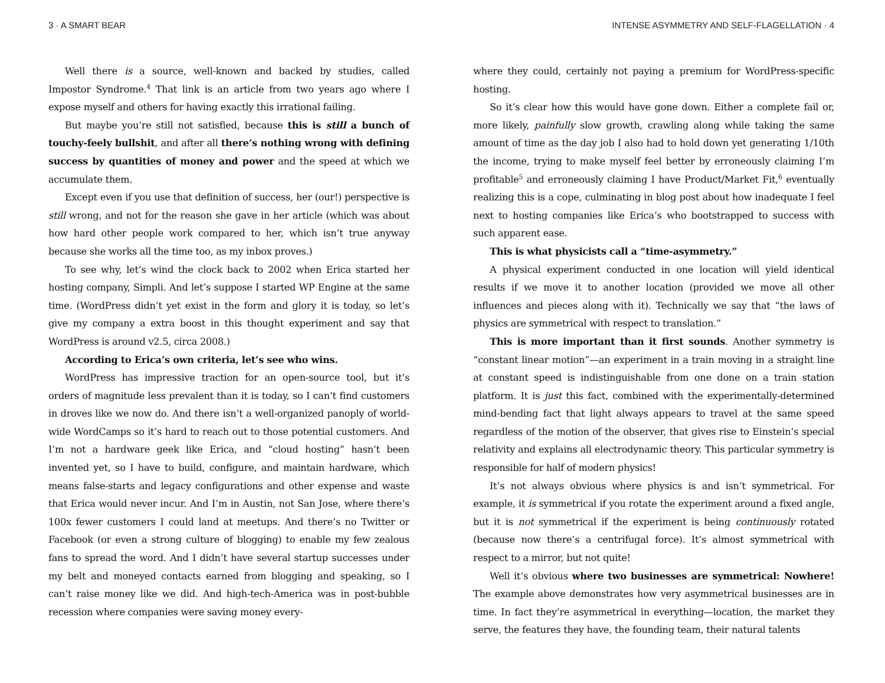3 · A SMART BEAR
Well there is a source, well-known and backed by studies, called Impostor Syndrome.<sup>4</sup> That link is an article from two years ago where I expose myself and others for having exactly this irrational failing.
But maybe you’re still not satisfied, because this is still a bunch of touchy-feely bullshit, and after all there’s nothing wrong with defining success by quantities of money and power and the speed at which we accumulate them.
Except even if you use that definition of success, her (our!) perspective is still wrong, and not for the reason she gave in her article (which was about how hard other people work compared to her, which isn’t true anyway because she works all the time too, as my inbox proves.)
To see why, let’s wind the clock back to 2002 when Erica started her hosting company, Simpli. And let’s suppose I started WP Engine at the same time. (WordPress didn’t yet exist in the form and glory it is today, so let’s give my company a extra boost in this thought experiment and say that WordPress is around v2.5, circa 2008.)
According to Erica’s own criteria, let’s see who wins.
WordPress has impressive traction for an open-source tool, but it’s orders of magnitude less prevalent than it is today, so I can’t find customers in droves like we now do. And there isn’t a well-organized panoply of world-wide WordCamps so it’s hard to reach out to those potential customers. And I’m not a hardware geek like Erica, and “cloud hosting” hasn’t been invented yet, so I have to build, configure, and maintain hardware, which means false-starts and legacy configurations and other expense and waste that Erica would never incur. And I’m in Austin, not San Jose, where there’s 100x fewer customers I could land at meetups. And there’s no Twitter or Facebook (or even a strong culture of blogging) to enable my few zealous fans to spread the word. And I didn’t have several startup successes under my belt and moneyed contacts earned from blogging and speaking, so I can’t raise money like we did. And high-tech-America was in post-bubble recession where companies were saving money every-
INTENSE ASYMMETRY AND SELF-FLAGELLATION · 4
where they could, certainly not paying a premium for WordPress-specific hosting.
So it’s clear how this would have gone down. Either a complete fail or, more likely, painfully slow growth, crawling along while taking the same amount of time as the day job I also had to hold down yet generating 1/10th the income, trying to make myself feel better by erroneously claiming I’m profitable<sup>5</sup> and erroneously claiming I have Product/Market Fit,<sup>6</sup> eventually realizing this is a cope, culminating in blog post about how inadequate I feel next to hosting companies like Erica’s who bootstrapped to success with such apparent ease.
This is what physicists call a “time-asymmetry.”
A physical experiment conducted in one location will yield identical results if we move it to another location (provided we move all other influences and pieces along with it). Technically we say that “the laws of physics are symmetrical with respect to translation.”
This is more important than it first sounds. Another symmetry is “constant linear motion”—an experiment in a train moving in a straight line at constant speed is indistinguishable from one done on a train station platform. It is just this fact, combined with the experimentally-determined mind-bending fact that light always appears to travel at the same speed regardless of the motion of the observer, that gives rise to Einstein’s special relativity and explains all electrodynamic theory. This particular symmetry is responsible for half of modern physics!
It’s not always obvious where physics is and isn’t symmetrical. For example, it is symmetrical if you rotate the experiment around a fixed angle, but it is not symmetrical if the experiment is being continuously rotated (because now there’s a centrifugal force). It’s almost symmetrical with respect to a mirror, but not quite!
Well it’s obvious where two businesses are symmetrical: Nowhere! The example above demonstrates how very asymmetrical businesses are in time. In fact they’re asymmetrical in everything—location, the market they serve, the features they have, the founding team, their natural talents